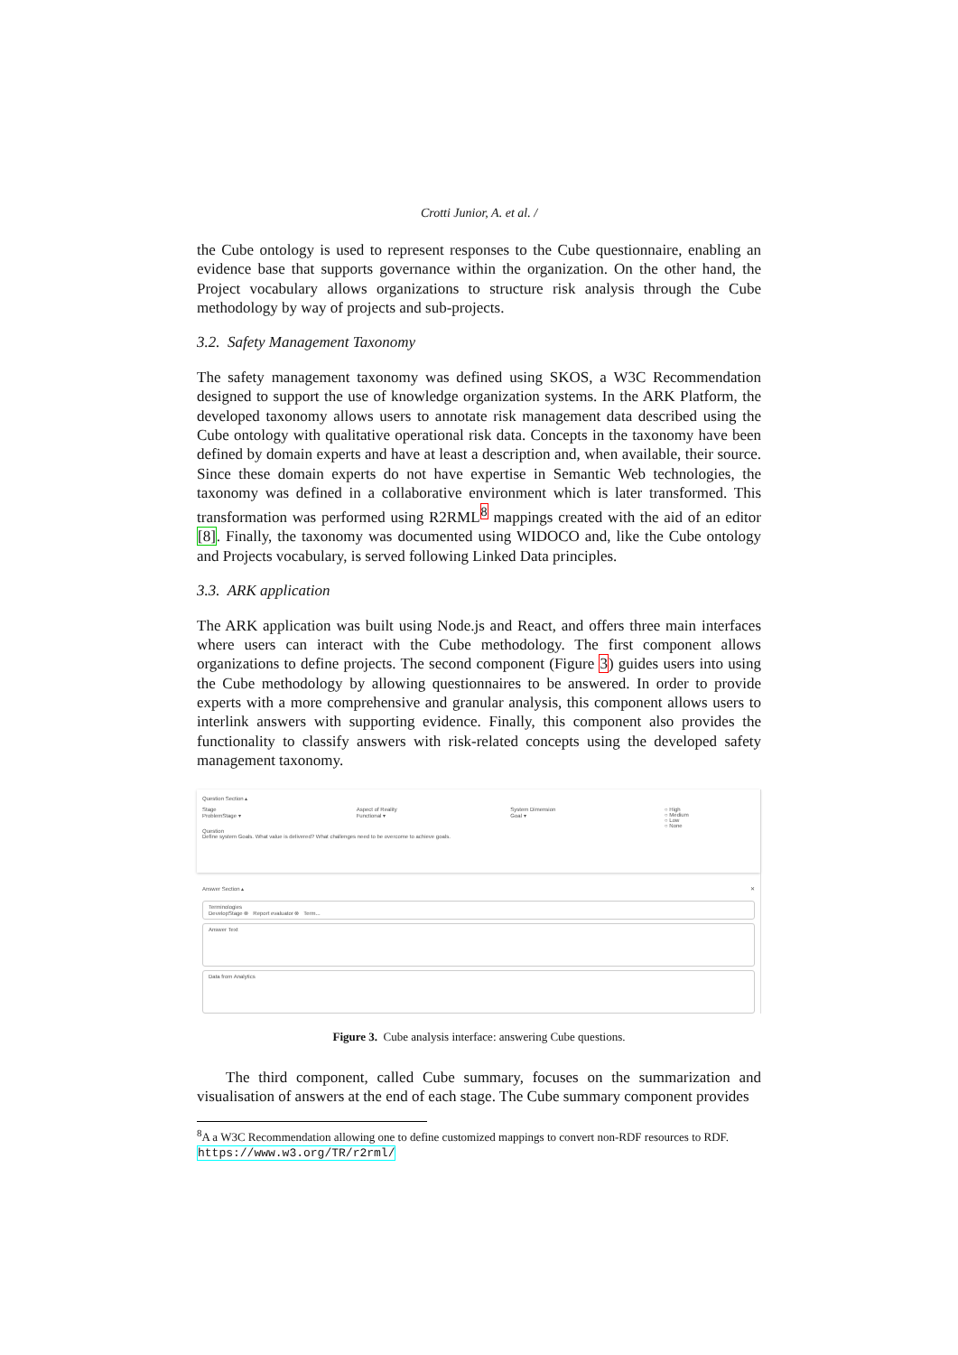Crotti Junior, A. et al. /
the Cube ontology is used to represent responses to the Cube questionnaire, enabling an evidence base that supports governance within the organization. On the other hand, the Project vocabulary allows organizations to structure risk analysis through the Cube methodology by way of projects and sub-projects.
3.2. Safety Management Taxonomy
The safety management taxonomy was defined using SKOS, a W3C Recommendation designed to support the use of knowledge organization systems. In the ARK Platform, the developed taxonomy allows users to annotate risk management data described using the Cube ontology with qualitative operational risk data. Concepts in the taxonomy have been defined by domain experts and have at least a description and, when available, their source. Since these domain experts do not have expertise in Semantic Web technologies, the taxonomy was defined in a collaborative environment which is later transformed. This transformation was performed using R2RML<sup>8</sup> mappings created with the aid of an editor [8]. Finally, the taxonomy was documented using WIDOCO and, like the Cube ontology and Projects vocabulary, is served following Linked Data principles.
3.3. ARK application
The ARK application was built using Node.js and React, and offers three main interfaces where users can interact with the Cube methodology. The first component allows organizations to define projects. The second component (Figure 3) guides users into using the Cube methodology by allowing questionnaires to be answered. In order to provide experts with a more comprehensive and granular analysis, this component allows users to interlink answers with supporting evidence. Finally, this component also provides the functionality to classify answers with risk-related concepts using the developed safety management taxonomy.
Question Section ▴
Stage
ProblemStage ▾
Aspect of Reality
Functional ▾
System Dimension
Goal ▾
○ High
○ Medium
○ Low
○ None
Question
Define system Goals. What value is delivered? What challenges need to be overcome to achieve goals.
Answer Section ▴ ✕
Terminologies
DevelopStage ⊗ Report evaluator ⊗ Term...
Answer Text
Data from Analytics
Figure 3. Cube analysis interface: answering Cube questions.
The third component, called Cube summary, focuses on the summarization and visualisation of answers at the end of each stage. The Cube summary component provides
<sup>8</sup> A a W3C Recommendation allowing one to define customized mappings to convert non-RDF resources to RDF. https://www.w3.org/TR/r2rml/